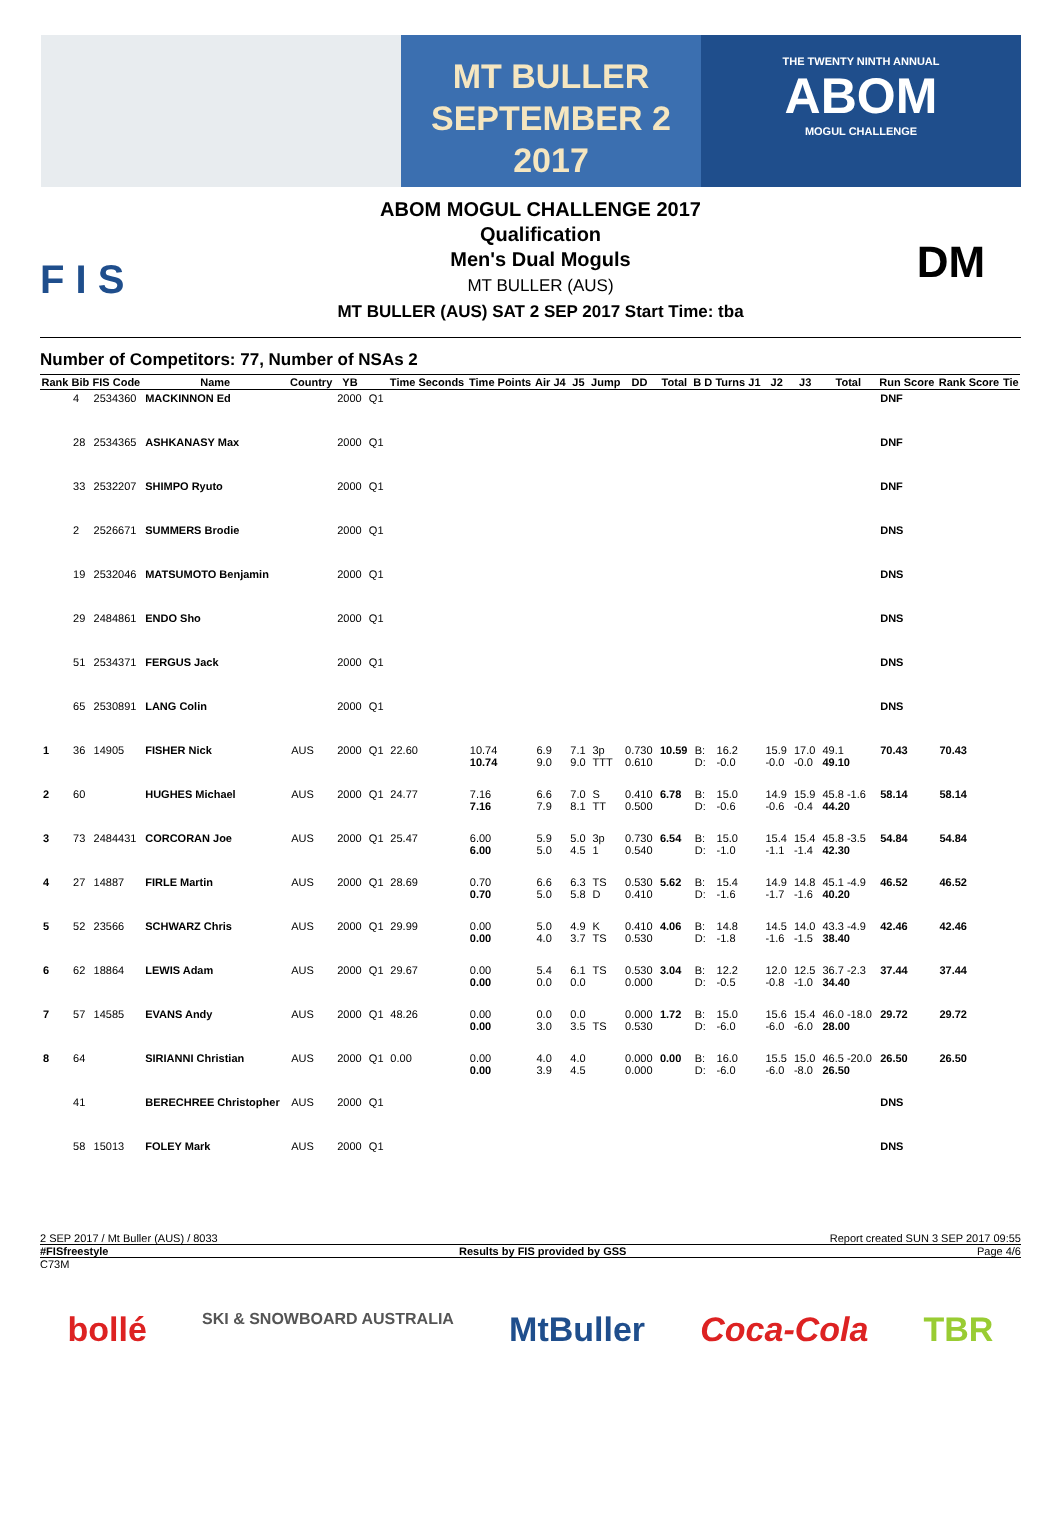MT BULLER
SEPTEMBER 2
2017
THE TWENTY NINTH ANNUAL
ABOM
MOGUL CHALLENGE
F I S
ABOM MOGUL CHALLENGE 2017
Qualification
Men's Dual Moguls
MT BULLER (AUS)
MT BULLER (AUS) SAT 2 SEP 2017 Start Time: tba
DM
Number of Competitors: 77, Number of NSAs 2
| Rank | Bib | FIS Code | Name | Country | YB | | Time Seconds | Time Points | Air J4 | J5 | Jump | DD | Total | B D | Turns J1 | J2 | J3 | Total | Run Score | Rank Score | Tie |
| --- | --- | --- | --- | --- | --- | --- | --- | --- | --- | --- | --- | --- | --- | --- | --- | --- | --- | --- | --- | --- | --- |
| | 4 | 2534360 | MACKINNON Ed | | 2000 | Q1 | | | | | | | | | | | | | DNF | | |
| | 28 | 2534365 | ASHKANASY Max | | 2000 | Q1 | | | | | | | | | | | | | DNF | | |
| | 33 | 2532207 | SHIMPO Ryuto | | 2000 | Q1 | | | | | | | | | | | | | DNF | | |
| | 2 | 2526671 | SUMMERS Brodie | | 2000 | Q1 | | | | | | | | | | | | | DNS | | |
| | 19 | 2532046 | MATSUMOTO Benjamin | | 2000 | Q1 | | | | | | | | | | | | | DNS | | |
| | 29 | 2484861 | ENDO Sho | | 2000 | Q1 | | | | | | | | | | | | | DNS | | |
| | 51 | 2534371 | FERGUS Jack | | 2000 | Q1 | | | | | | | | | | | | | DNS | | |
| | 65 | 2530891 | LANG Colin | | 2000 | Q1 | | | | | | | | | | | | | DNS | | |
| 1 | 36 | 14905 | FISHER Nick | AUS | 2000 | Q1 | 22.60 | 10.74 10.74 | 6.9 9.0 | 7.1 9.0 | 3p TTT | 0.730 0.610 | 10.59 | B: D: | 16.2 -0.0 | 15.9 -0.0 | 17.0 -0.0 | 49.1 49.10 | 70.43 | 70.43 | |
| 2 | 60 | | HUGHES Michael | AUS | 2000 | Q1 | 24.77 | 7.16 7.16 | 6.6 7.9 | 7.0 8.1 | S TT | 0.410 0.500 | 6.78 | B: D: | 15.0 -0.6 | 14.9 -0.6 | 15.9 -0.4 | 45.8 -1.6 44.20 | 58.14 | 58.14 | |
| 3 | 73 | 2484431 | CORCORAN Joe | AUS | 2000 | Q1 | 25.47 | 6.00 6.00 | 5.9 5.0 | 5.0 4.5 | 3p 1 | 0.730 0.540 | 6.54 | B: D: | 15.0 -1.0 | 15.4 -1.1 | 15.4 -1.4 | 45.8 -3.5 42.30 | 54.84 | 54.84 | |
| 4 | 27 | 14887 | FIRLE Martin | AUS | 2000 | Q1 | 28.69 | 0.70 0.70 | 6.6 5.0 | 6.3 5.8 | TS D | 0.530 0.410 | 5.62 | B: D: | 15.4 -1.6 | 14.9 -1.7 | 14.8 -1.6 | 45.1 -4.9 40.20 | 46.52 | 46.52 | |
| 5 | 52 | 23566 | SCHWARZ Chris | AUS | 2000 | Q1 | 29.99 | 0.00 0.00 | 5.0 4.0 | 4.9 3.7 | K TS | 0.410 0.530 | 4.06 | B: D: | 14.8 -1.8 | 14.5 -1.6 | 14.0 -1.5 | 43.3 -4.9 38.40 | 42.46 | 42.46 | |
| 6 | 62 | 18864 | LEWIS Adam | AUS | 2000 | Q1 | 29.67 | 0.00 0.00 | 5.4 0.0 | 6.1 0.0 | TS | 0.530 0.000 | 3.04 | B: D: | 12.2 -0.5 | 12.0 -0.8 | 12.5 -1.0 | 36.7 -2.3 34.40 | 37.44 | 37.44 | |
| 7 | 57 | 14585 | EVANS Andy | AUS | 2000 | Q1 | 48.26 | 0.00 0.00 | 0.0 3.0 | 0.0 3.5 | TS | 0.000 0.530 | 1.72 | B: D: | 15.0 -6.0 | 15.6 -6.0 | 15.4 -6.0 | 46.0 -18.0 28.00 | 29.72 | 29.72 | |
| 8 | 64 | | SIRIANNI Christian | AUS | 2000 | Q1 | 0.00 | 0.00 0.00 | 4.0 3.9 | 4.0 4.5 | | 0.000 0.000 | 0.00 | B: D: | 16.0 -6.0 | 15.5 -6.0 | 15.0 -8.0 | 46.5 -20.0 26.50 | 26.50 | 26.50 | |
| | 41 | | BERECHREE Christopher | AUS | 2000 | Q1 | | | | | | | | | | | | | DNS | | |
| | 58 | 15013 | FOLEY Mark | AUS | 2000 | Q1 | | | | | | | | | | | | | DNS | | |
2 SEP 2017 / Mt Buller (AUS) / 8033 Report created SUN 3 SEP 2017 09:55
#FISfreestyle Results by FIS provided by GSS Page 4/6
C73M
bollé SKI & SNOWBOARD AUSTRALIA MtBuller Coca-Cola TBR